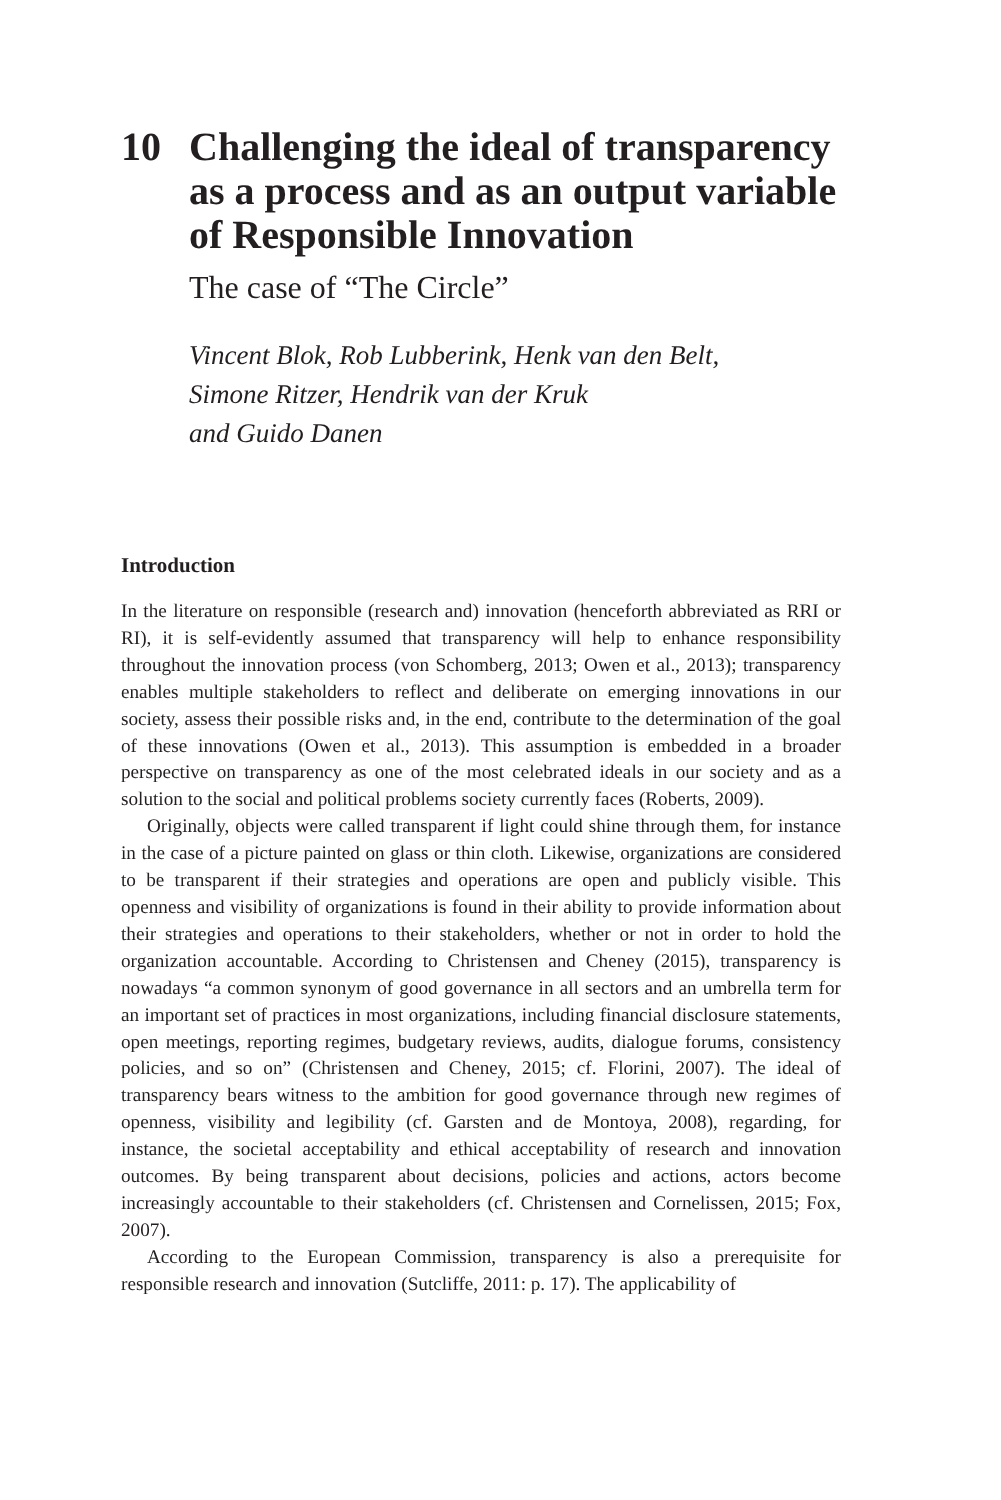10 Challenging the ideal of transparency as a process and as an output variable of Responsible Innovation
The case of “The Circle”
Vincent Blok, Rob Lubberink, Henk van den Belt,
Simone Ritzer, Hendrik van der Kruk
and Guido Danen
Introduction
In the literature on responsible (research and) innovation (henceforth abbreviated as RRI or RI), it is self-evidently assumed that transparency will help to enhance responsibility throughout the innovation process (von Schomberg, 2013; Owen et al., 2013); transparency enables multiple stakeholders to reflect and deliberate on emerging innovations in our society, assess their possible risks and, in the end, contribute to the determination of the goal of these innovations (Owen et al., 2013). This assumption is embedded in a broader perspective on transparency as one of the most celebrated ideals in our society and as a solution to the social and political problems society currently faces (Roberts, 2009).
Originally, objects were called transparent if light could shine through them, for instance in the case of a picture painted on glass or thin cloth. Likewise, organizations are considered to be transparent if their strategies and operations are open and publicly visible. This openness and visibility of organizations is found in their ability to provide information about their strategies and operations to their stakeholders, whether or not in order to hold the organization accountable. According to Christensen and Cheney (2015), transparency is nowadays “a common synonym of good governance in all sectors and an umbrella term for an important set of practices in most organizations, including financial disclosure statements, open meetings, reporting regimes, budgetary reviews, audits, dialogue forums, consistency policies, and so on” (Christensen and Cheney, 2015; cf. Florini, 2007). The ideal of transparency bears witness to the ambition for good governance through new regimes of openness, visibility and legibility (cf. Garsten and de Montoya, 2008), regarding, for instance, the societal acceptability and ethical acceptability of research and innovation outcomes. By being transparent about decisions, policies and actions, actors become increasingly accountable to their stakeholders (cf. Christensen and Cornelissen, 2015; Fox, 2007).
According to the European Commission, transparency is also a prerequisite for responsible research and innovation (Sutcliffe, 2011: p. 17). The applicability of